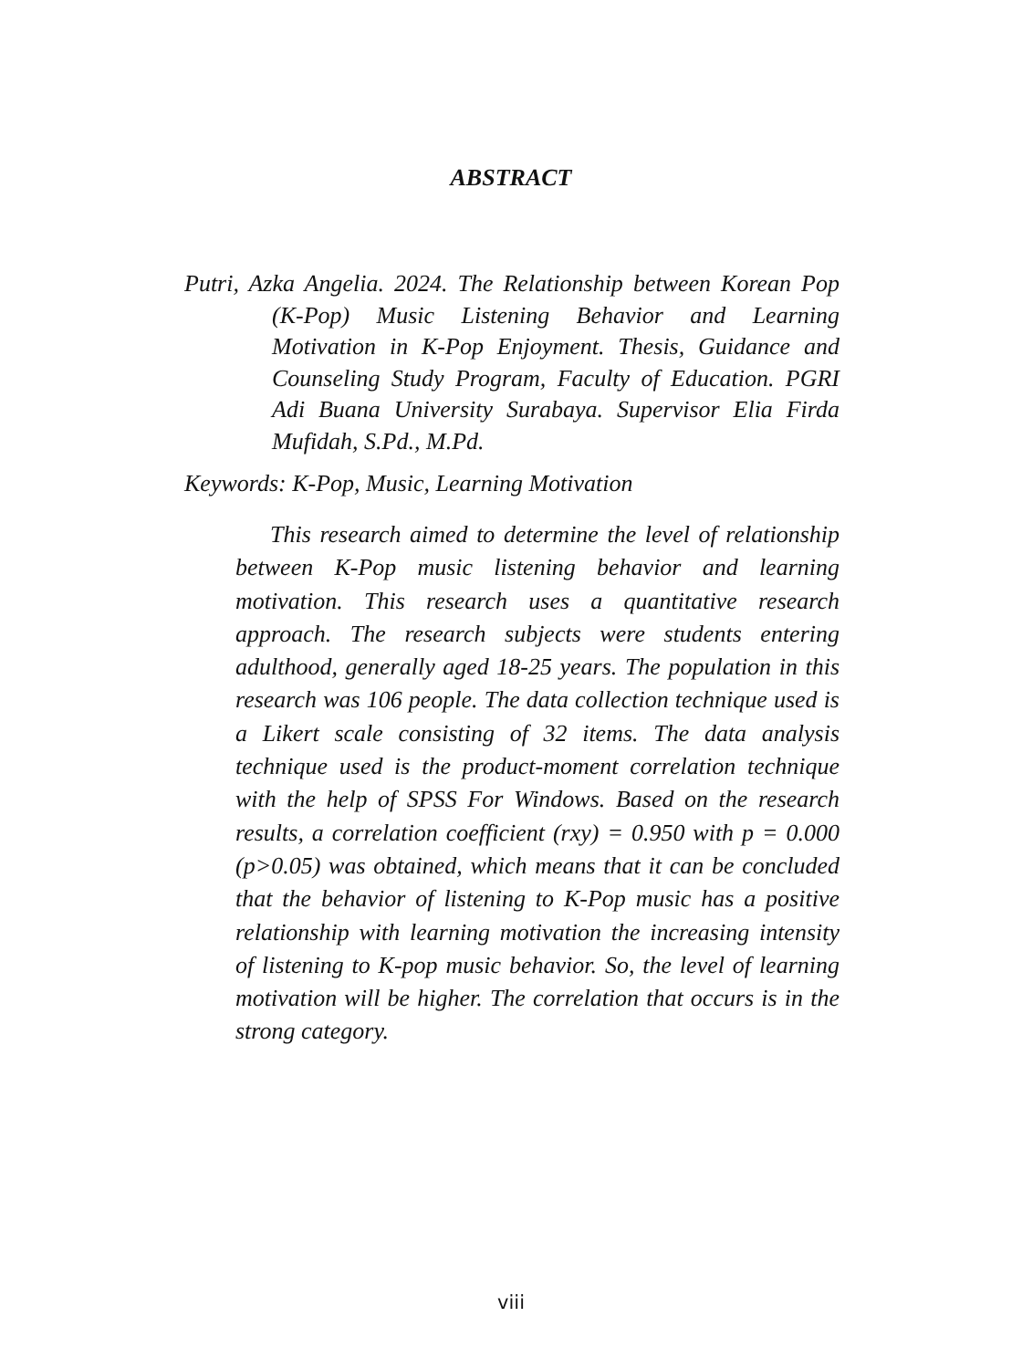ABSTRACT
Putri, Azka Angelia. 2024. The Relationship between Korean Pop (K-Pop) Music Listening Behavior and Learning Motivation in K-Pop Enjoyment. Thesis, Guidance and Counseling Study Program, Faculty of Education. PGRI Adi Buana University Surabaya. Supervisor Elia Firda Mufidah, S.Pd., M.Pd.
Keywords: K-Pop, Music, Learning Motivation
This research aimed to determine the level of relationship between K-Pop music listening behavior and learning motivation. This research uses a quantitative research approach. The research subjects were students entering adulthood, generally aged 18-25 years. The population in this research was 106 people. The data collection technique used is a Likert scale consisting of 32 items. The data analysis technique used is the product-moment correlation technique with the help of SPSS For Windows. Based on the research results, a correlation coefficient (rxy) = 0.950 with p = 0.000 (p>0.05) was obtained, which means that it can be concluded that the behavior of listening to K-Pop music has a positive relationship with learning motivation the increasing intensity of listening to K-pop music behavior. So, the level of learning motivation will be higher. The correlation that occurs is in the strong category.
viii